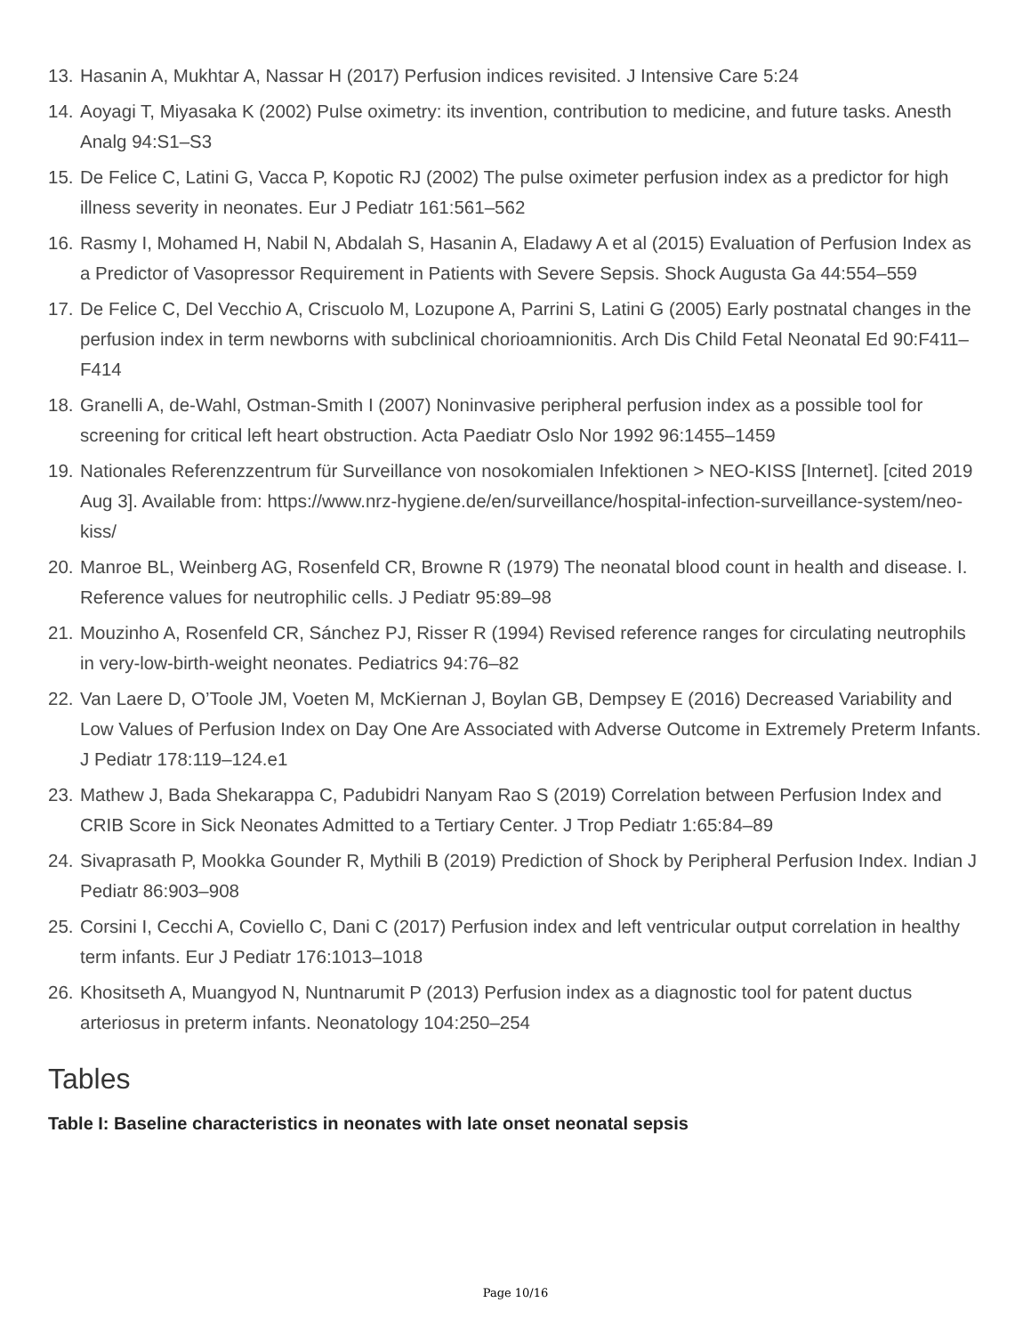13. Hasanin A, Mukhtar A, Nassar H (2017) Perfusion indices revisited. J Intensive Care 5:24
14. Aoyagi T, Miyasaka K (2002) Pulse oximetry: its invention, contribution to medicine, and future tasks. Anesth Analg 94:S1–S3
15. De Felice C, Latini G, Vacca P, Kopotic RJ (2002) The pulse oximeter perfusion index as a predictor for high illness severity in neonates. Eur J Pediatr 161:561–562
16. Rasmy I, Mohamed H, Nabil N, Abdalah S, Hasanin A, Eladawy A et al (2015) Evaluation of Perfusion Index as a Predictor of Vasopressor Requirement in Patients with Severe Sepsis. Shock Augusta Ga 44:554–559
17. De Felice C, Del Vecchio A, Criscuolo M, Lozupone A, Parrini S, Latini G (2005) Early postnatal changes in the perfusion index in term newborns with subclinical chorioamnionitis. Arch Dis Child Fetal Neonatal Ed 90:F411–F414
18. Granelli A, de-Wahl, Ostman-Smith I (2007) Noninvasive peripheral perfusion index as a possible tool for screening for critical left heart obstruction. Acta Paediatr Oslo Nor 1992 96:1455–1459
19. Nationales Referenzzentrum für Surveillance von nosokomialen Infektionen > NEO-KISS [Internet]. [cited 2019 Aug 3]. Available from: https://www.nrz-hygiene.de/en/surveillance/hospital-infection-surveillance-system/neo-kiss/
20. Manroe BL, Weinberg AG, Rosenfeld CR, Browne R (1979) The neonatal blood count in health and disease. I. Reference values for neutrophilic cells. J Pediatr 95:89–98
21. Mouzinho A, Rosenfeld CR, Sánchez PJ, Risser R (1994) Revised reference ranges for circulating neutrophils in very-low-birth-weight neonates. Pediatrics 94:76–82
22. Van Laere D, O’Toole JM, Voeten M, McKiernan J, Boylan GB, Dempsey E (2016) Decreased Variability and Low Values of Perfusion Index on Day One Are Associated with Adverse Outcome in Extremely Preterm Infants. J Pediatr 178:119–124.e1
23. Mathew J, Bada Shekarappa C, Padubidri Nanyam Rao S (2019) Correlation between Perfusion Index and CRIB Score in Sick Neonates Admitted to a Tertiary Center. J Trop Pediatr 1:65:84–89
24. Sivaprasath P, Mookka Gounder R, Mythili B (2019) Prediction of Shock by Peripheral Perfusion Index. Indian J Pediatr 86:903–908
25. Corsini I, Cecchi A, Coviello C, Dani C (2017) Perfusion index and left ventricular output correlation in healthy term infants. Eur J Pediatr 176:1013–1018
26. Khositseth A, Muangyod N, Nuntnarumit P (2013) Perfusion index as a diagnostic tool for patent ductus arteriosus in preterm infants. Neonatology 104:250–254
Tables
Table I: Baseline characteristics in neonates with late onset neonatal sepsis
Page 10/16